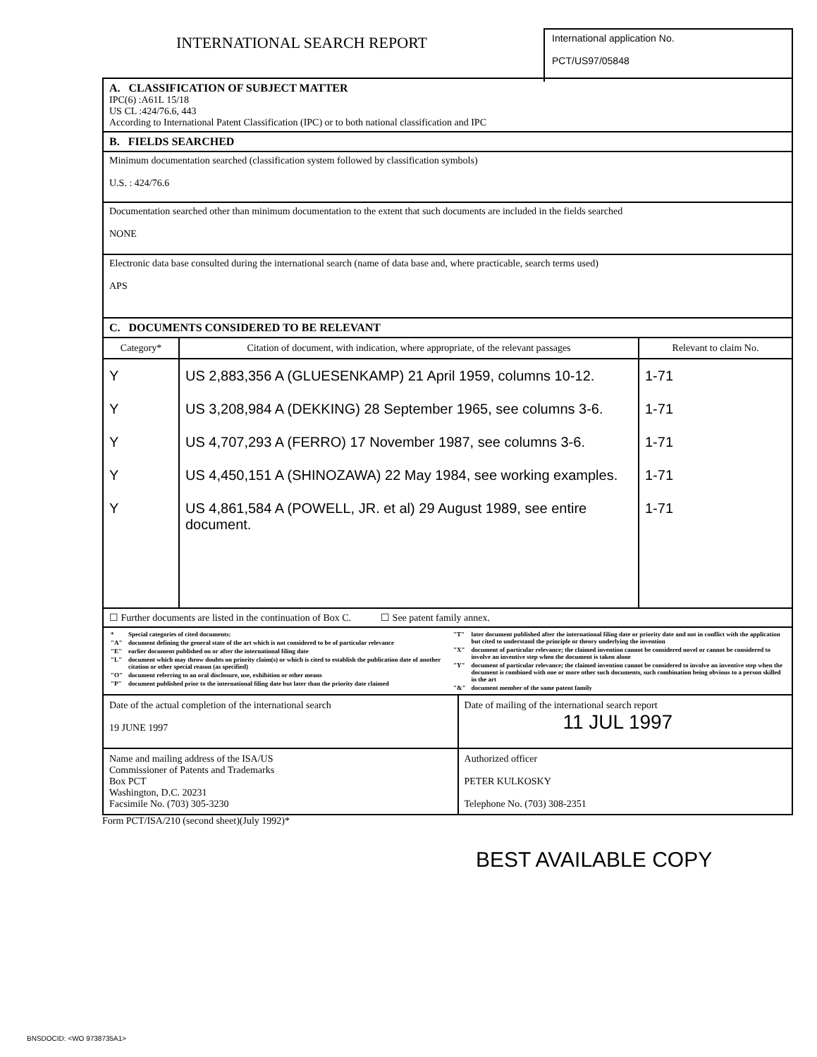INTERNATIONAL SEARCH REPORT
International application No.
PCT/US97/05848
A. CLASSIFICATION OF SUBJECT MATTER
IPC(6) :A61L 15/18
US CL :424/76.6, 443
According to International Patent Classification (IPC) or to both national classification and IPC
B. FIELDS SEARCHED
Minimum documentation searched (classification system followed by classification symbols)
U.S. : 424/76.6
Documentation searched other than minimum documentation to the extent that such documents are included in the fields searched
NONE
Electronic data base consulted during the international search (name of data base and, where practicable, search terms used)
APS
C. DOCUMENTS CONSIDERED TO BE RELEVANT
| Category* | Citation of document, with indication, where appropriate, of the relevant passages | Relevant to claim No. |
| --- | --- | --- |
| Y | US 2,883,356 A (GLUESENKAMP) 21 April 1959, columns 10-12. | 1-71 |
| Y | US 3,208,984 A (DEKKING) 28 September 1965, see columns 3-6. | 1-71 |
| Y | US 4,707,293 A (FERRO) 17 November 1987, see columns 3-6. | 1-71 |
| Y | US 4,450,151 A (SHINOZAWA) 22 May 1984, see working examples. | 1-71 |
| Y | US 4,861,584 A (POWELL, JR. et al) 29 August 1989, see entire document. | 1-71 |
☐ Further documents are listed in the continuation of Box C. ☐ See patent family annex.
| / * / Special categories of cited documents: / / "A" / document defining the general state of the art which is not considered to be of particular relevance / / "E" / earlier document published on or after the international filing date / / "L" / document which may throw doubts on priority claim(s) or which is cited to establish the publication date of another citation or other special reason (as specified) / / "O" / document referring to an oral disclosure, use, exhibition or other means / / "P" / document published prior to the international filing date but later than the priority date claimed / | / "T" / later document published after the international filing date or priority date and not in conflict with the application but cited to understand the principle or theory underlying the invention / / "X" / document of particular relevance; the claimed invention cannot be considered novel or cannot be considered to involve an inventive step when the document is taken alone / / "Y" / document of particular relevance; the claimed invention cannot be considered to involve an inventive step when the document is combined with one or more other such documents, such combination being obvious to a person skilled in the art / / "&" / document member of the same patent family / |
| Date of the actual completion of the international search 19 JUNE 1997 | Date of mailing of the international search report 11 JUL 1997 |
| Name and mailing address of the ISA/US Commissioner of Patents and Trademarks Box PCT Washington, D.C. 20231 Facsimile No. (703) 305-3230 | Authorized officer PETER KULKOSKY Telephone No. (703) 308-2351 |
Form PCT/ISA/210 (second sheet)(July 1992)*
BEST AVAILABLE COPY
BNSDOCID: <WO 9738735A1>